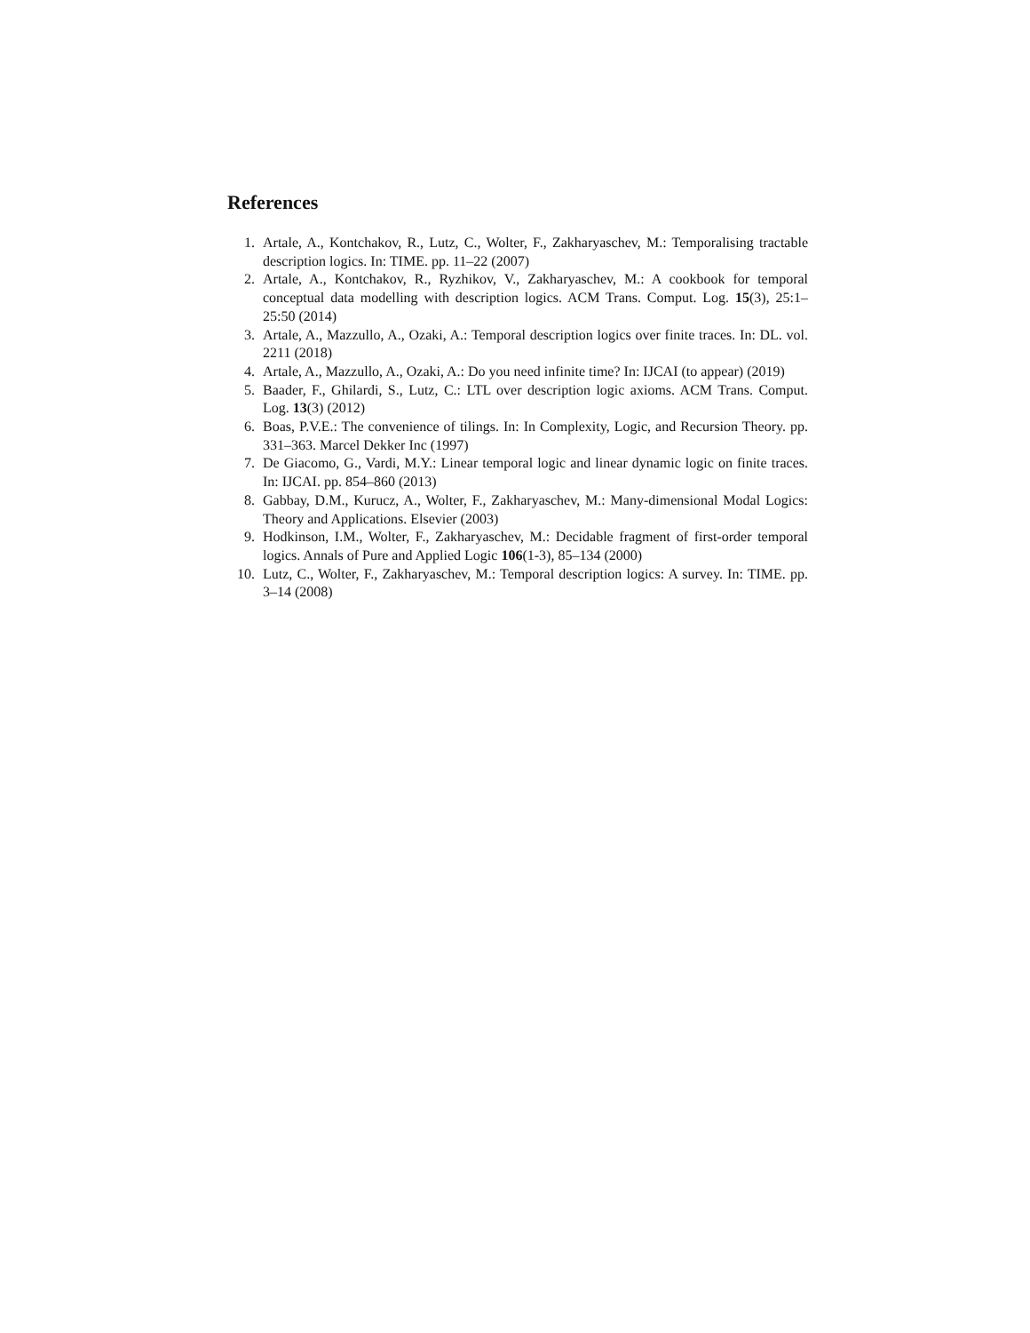References
1. Artale, A., Kontchakov, R., Lutz, C., Wolter, F., Zakharyaschev, M.: Temporalising tractable description logics. In: TIME. pp. 11–22 (2007)
2. Artale, A., Kontchakov, R., Ryzhikov, V., Zakharyaschev, M.: A cookbook for temporal conceptual data modelling with description logics. ACM Trans. Comput. Log. 15(3), 25:1–25:50 (2014)
3. Artale, A., Mazzullo, A., Ozaki, A.: Temporal description logics over finite traces. In: DL. vol. 2211 (2018)
4. Artale, A., Mazzullo, A., Ozaki, A.: Do you need infinite time? In: IJCAI (to appear) (2019)
5. Baader, F., Ghilardi, S., Lutz, C.: LTL over description logic axioms. ACM Trans. Comput. Log. 13(3) (2012)
6. Boas, P.V.E.: The convenience of tilings. In: In Complexity, Logic, and Recursion Theory. pp. 331–363. Marcel Dekker Inc (1997)
7. De Giacomo, G., Vardi, M.Y.: Linear temporal logic and linear dynamic logic on finite traces. In: IJCAI. pp. 854–860 (2013)
8. Gabbay, D.M., Kurucz, A., Wolter, F., Zakharyaschev, M.: Many-dimensional Modal Logics: Theory and Applications. Elsevier (2003)
9. Hodkinson, I.M., Wolter, F., Zakharyaschev, M.: Decidable fragment of first-order temporal logics. Annals of Pure and Applied Logic 106(1-3), 85–134 (2000)
10. Lutz, C., Wolter, F., Zakharyaschev, M.: Temporal description logics: A survey. In: TIME. pp. 3–14 (2008)